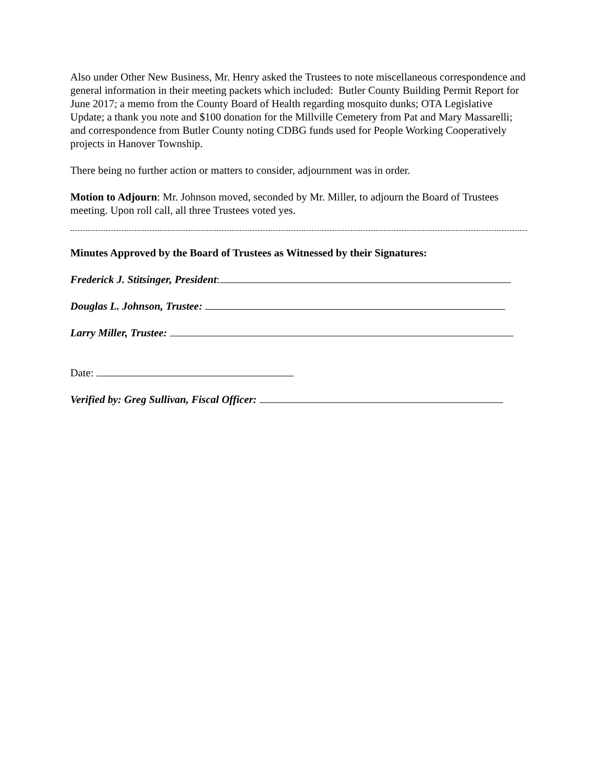Also under Other New Business, Mr. Henry asked the Trustees to note miscellaneous correspondence and general information in their meeting packets which included: Butler County Building Permit Report for June 2017; a memo from the County Board of Health regarding mosquito dunks; OTA Legislative Update; a thank you note and $100 donation for the Millville Cemetery from Pat and Mary Massarelli; and correspondence from Butler County noting CDBG funds used for People Working Cooperatively projects in Hanover Township.
There being no further action or matters to consider, adjournment was in order.
Motion to Adjourn: Mr. Johnson moved, seconded by Mr. Miller, to adjourn the Board of Trustees meeting. Upon roll call, all three Trustees voted yes.
Minutes Approved by the Board of Trustees as Witnessed by their Signatures:
Frederick J. Stitsinger, President:
Douglas L. Johnson, Trustee:
Larry Miller, Trustee:
Date:
Verified by: Greg Sullivan, Fiscal Officer: